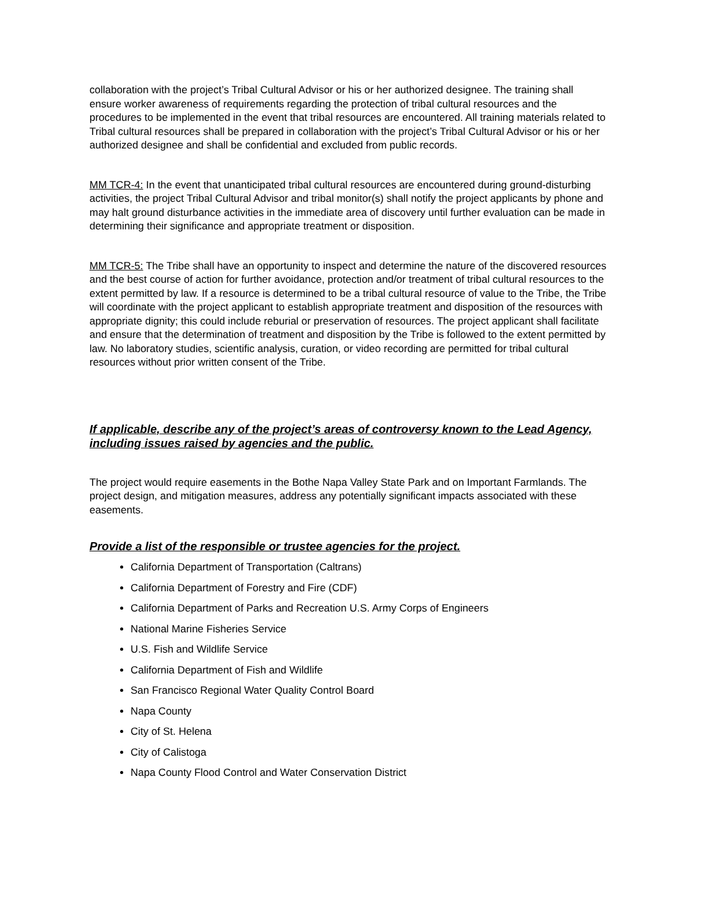collaboration with the project’s Tribal Cultural Advisor or his or her authorized designee. The training shall ensure worker awareness of requirements regarding the protection of tribal cultural resources and the procedures to be implemented in the event that tribal resources are encountered. All training materials related to Tribal cultural resources shall be prepared in collaboration with the project’s Tribal Cultural Advisor or his or her authorized designee and shall be confidential and excluded from public records.
MM TCR-4: In the event that unanticipated tribal cultural resources are encountered during ground-disturbing activities, the project Tribal Cultural Advisor and tribal monitor(s) shall notify the project applicants by phone and may halt ground disturbance activities in the immediate area of discovery until further evaluation can be made in determining their significance and appropriate treatment or disposition.
MM TCR-5: The Tribe shall have an opportunity to inspect and determine the nature of the discovered resources and the best course of action for further avoidance, protection and/or treatment of tribal cultural resources to the extent permitted by law. If a resource is determined to be a tribal cultural resource of value to the Tribe, the Tribe will coordinate with the project applicant to establish appropriate treatment and disposition of the resources with appropriate dignity; this could include reburial or preservation of resources. The project applicant shall facilitate and ensure that the determination of treatment and disposition by the Tribe is followed to the extent permitted by law. No laboratory studies, scientific analysis, curation, or video recording are permitted for tribal cultural resources without prior written consent of the Tribe.
If applicable, describe any of the project’s areas of controversy known to the Lead Agency, including issues raised by agencies and the public.
The project would require easements in the Bothe Napa Valley State Park and on Important Farmlands. The project design, and mitigation measures, address any potentially significant impacts associated with these easements.
Provide a list of the responsible or trustee agencies for the project.
California Department of Transportation (Caltrans)
California Department of Forestry and Fire (CDF)
California Department of Parks and Recreation U.S. Army Corps of Engineers
National Marine Fisheries Service
U.S. Fish and Wildlife Service
California Department of Fish and Wildlife
San Francisco Regional Water Quality Control Board
Napa County
City of St. Helena
City of Calistoga
Napa County Flood Control and Water Conservation District